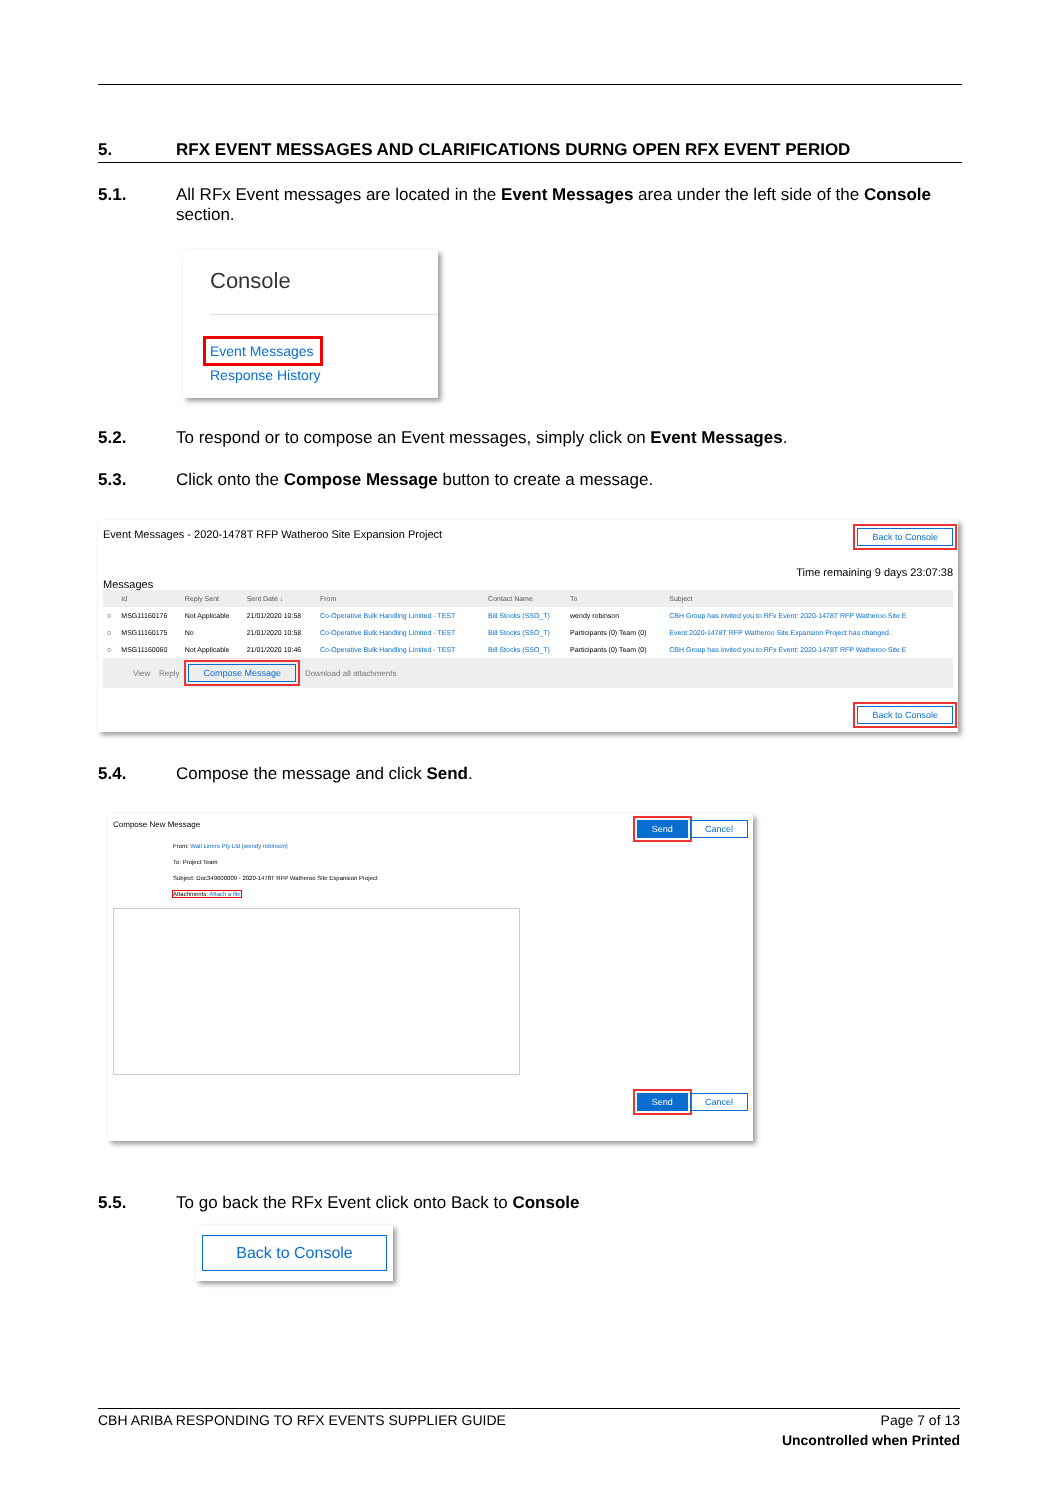5. RFX EVENT MESSAGES AND CLARIFICATIONS DURNG OPEN RFX EVENT PERIOD
5.1. All RFx Event messages are located in the Event Messages area under the left side of the Console section.
Console
Event Messages
Response History
5.2. To respond or to compose an Event messages, simply click on Event Messages.
5.3. Click onto the Compose Message button to create a message.
Event Messages - 2020-1478T RFP Watheroo Site Expansion Project Back to Console
Time remaining 9 days 23:07:38
Messages
| | Id | Reply Sent | Sent Date ↓ | From | Contact Name | To | Subject |
| --- | --- | --- | --- | --- | --- | --- | --- |
| ○ | MSG11160176 | Not Applicable | 21/01/2020 10:58 | Co-Operative Bulk Handling Limited - TEST | Bill Stocks (SSO_T) | wendy robinson | CBH Group has invited you to RFx Event: 2020-1478T RFP Watheroo Site E |
| ○ | MSG11160175 | No | 21/01/2020 10:58 | Co-Operative Bulk Handling Limited - TEST | Bill Stocks (SSO_T) | Participants (0) Team (0) | Event 2020-1478T RFP Watheroo Site Expansion Project has changed. |
| ○ | MSG11160060 | Not Applicable | 21/01/2020 10:46 | Co-Operative Bulk Handling Limited - TEST | Bill Stocks (SSO_T) | Participants (0) Team (0) | CBH Group has invited you to RFx Event: 2020-1478T RFP Watheroo Site E |
View Reply Compose Message Download all attachments
Back to Console
5.4. Compose the message and click Send.
Compose New Message Send Cancel
From: Wall Liners Pty Ltd (wendy robinson)
To: Project Team
Subject: Doc349600009 - 2020-1478T RFP Watheroo Site Expansion Project
Attachments: Attach a file
Send Cancel
5.5. To go back the RFx Event click onto Back to Console
Back to Console
CBH ARIBA RESPONDING TO RFX EVENTS SUPPLIER GUIDE Page 7 of 13
Uncontrolled when Printed